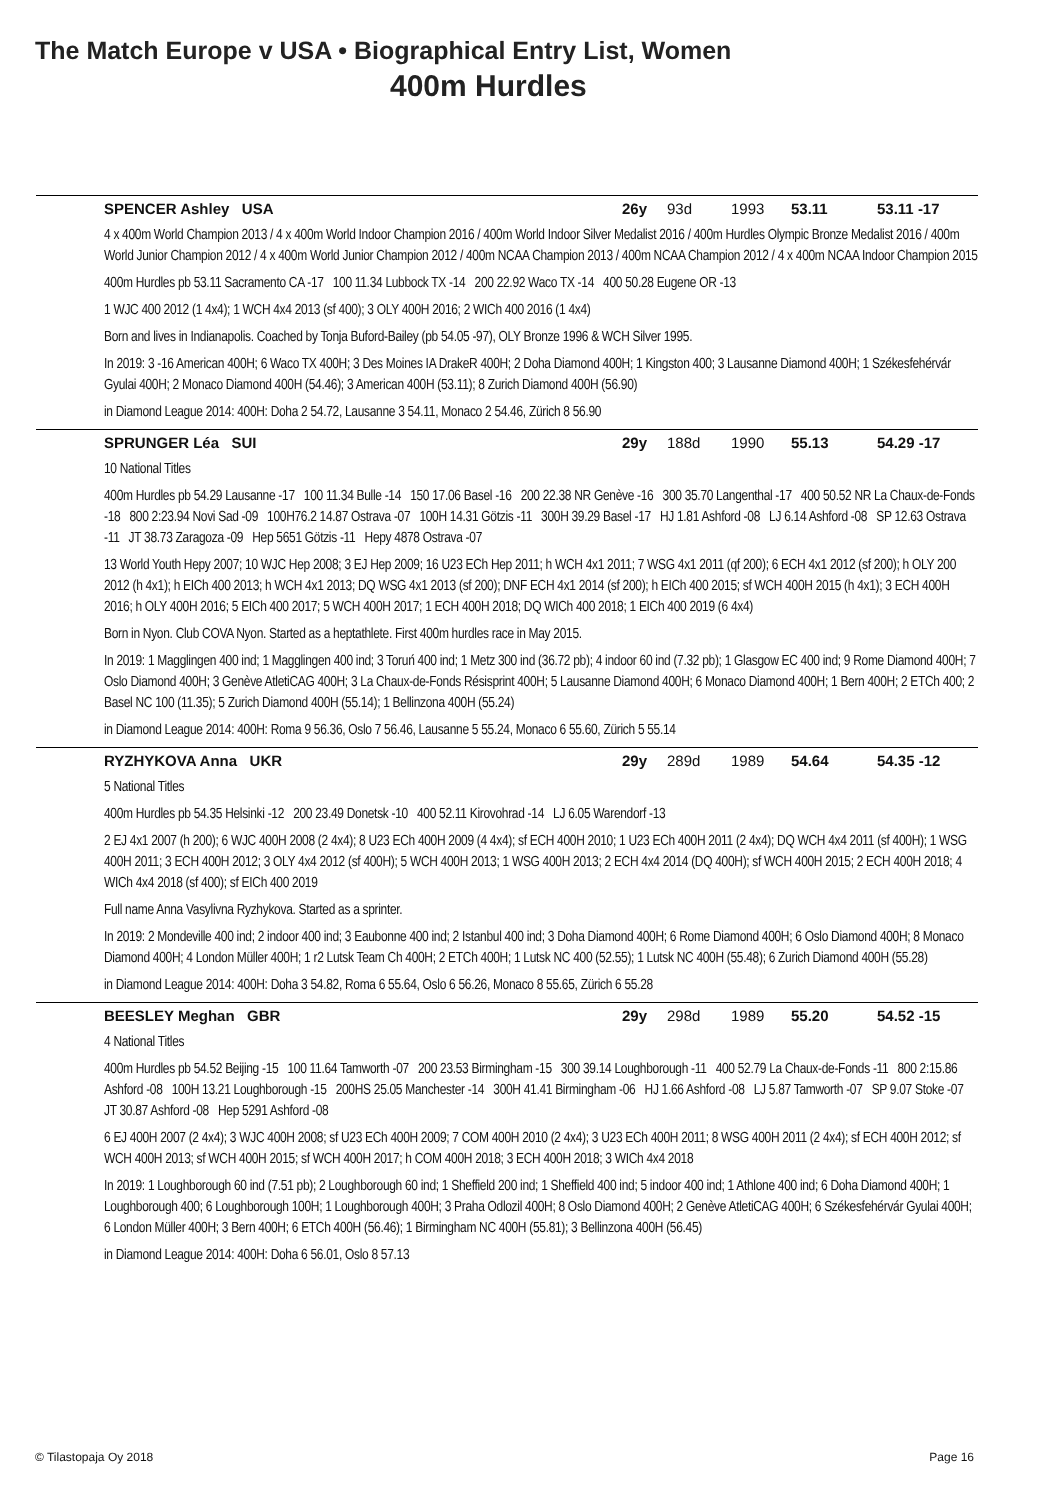The Match Europe v USA • Biographical Entry List, Women
400m Hurdles
SPENCER Ashley USA 26y 93d 1993 53.11 53.11 -17
4 x 400m World Champion 2013 / 4 x 400m World Indoor Champion 2016 / 400m World Indoor Silver Medalist 2016 / 400m Hurdles Olympic Bronze Medalist 2016 / 400m World Junior Champion 2012 / 4 x 400m World Junior Champion 2012 / 400m NCAA Champion 2013 / 400m NCAA Champion 2012 / 4 x 400m NCAA Indoor Champion 2015
400m Hurdles pb 53.11 Sacramento CA -17 100 11.34 Lubbock TX -14 200 22.92 Waco TX -14 400 50.28 Eugene OR -13
1 WJC 400 2012 (1 4x4); 1 WCH 4x4 2013 (sf 400); 3 OLY 400H 2016; 2 WICh 400 2016 (1 4x4)
Born and lives in Indianapolis. Coached by Tonja Buford-Bailey (pb 54.05 -97), OLY Bronze 1996 & WCH Silver 1995.
In 2019: 3 -16 American 400H; 6 Waco TX 400H; 3 Des Moines IA DrakeR 400H; 2 Doha Diamond 400H; 1 Kingston 400; 3 Lausanne Diamond 400H; 1 Székesfehérvár Gyulai 400H; 2 Monaco Diamond 400H (54.46); 3 American 400H (53.11); 8 Zurich Diamond 400H (56.90)
in Diamond League 2014: 400H: Doha 2 54.72, Lausanne 3 54.11, Monaco 2 54.46, Zürich 8 56.90
SPRUNGER Léa SUI 29y 188d 1990 55.13 54.29 -17
10 National Titles
400m Hurdles pb 54.29 Lausanne -17 100 11.34 Bulle -14 150 17.06 Basel -16 200 22.38 NR Genève -16 300 35.70 Langenthal -17 400 50.52 NR La Chaux-de-Fonds -18 800 2:23.94 Novi Sad -09 100H76.2 14.87 Ostrava -07 100H 14.31 Götzis -11 300H 39.29 Basel -17 HJ 1.81 Ashford -08 LJ 6.14 Ashford -08 SP 12.63 Ostrava -11 JT 38.73 Zaragoza -09 Hep 5651 Götzis -11 Hepy 4878 Ostrava -07
13 World Youth Hepy 2007; 10 WJC Hep 2008; 3 EJ Hep 2009; 16 U23 ECh Hep 2011; h WCH 4x1 2011; 7 WSG 4x1 2011 (qf 200); 6 ECH 4x1 2012 (sf 200); h OLY 200 2012 (h 4x1); h EICh 400 2013; h WCH 4x1 2013; DQ WSG 4x1 2013 (sf 200); DNF ECH 4x1 2014 (sf 200); h EICh 400 2015; sf WCH 400H 2015 (h 4x1); 3 ECH 400H 2016; h OLY 400H 2016; 5 EICh 400 2017; 5 WCH 400H 2017; 1 ECH 400H 2018; DQ WICh 400 2018; 1 EICh 400 2019 (6 4x4)
Born in Nyon. Club COVA Nyon. Started as a heptathlete. First 400m hurdles race in May 2015.
In 2019: 1 Magglingen 400 ind; 1 Magglingen 400 ind; 3 Toruń 400 ind; 1 Metz 300 ind (36.72 pb); 4 indoor 60 ind (7.32 pb); 1 Glasgow EC 400 ind; 9 Rome Diamond 400H; 7 Oslo Diamond 400H; 3 Genève AtletiCAG 400H; 3 La Chaux-de-Fonds Résisprint 400H; 5 Lausanne Diamond 400H; 6 Monaco Diamond 400H; 1 Bern 400H; 2 ETCh 400; 2 Basel NC 100 (11.35); 5 Zurich Diamond 400H (55.14); 1 Bellinzona 400H (55.24)
in Diamond League 2014: 400H: Roma 9 56.36, Oslo 7 56.46, Lausanne 5 55.24, Monaco 6 55.60, Zürich 5 55.14
RYZHYKOVA Anna UKR 29y 289d 1989 54.64 54.35 -12
5 National Titles
400m Hurdles pb 54.35 Helsinki -12 200 23.49 Donetsk -10 400 52.11 Kirovohrad -14 LJ 6.05 Warendorf -13
2 EJ 4x1 2007 (h 200); 6 WJC 400H 2008 (2 4x4); 8 U23 ECh 400H 2009 (4 4x4); sf ECH 400H 2010; 1 U23 ECh 400H 2011 (2 4x4); DQ WCH 4x4 2011 (sf 400H); 1 WSG 400H 2011; 3 ECH 400H 2012; 3 OLY 4x4 2012 (sf 400H); 5 WCH 400H 2013; 1 WSG 400H 2013; 2 ECH 4x4 2014 (DQ 400H); sf WCH 400H 2015; 2 ECH 400H 2018; 4 WICh 4x4 2018 (sf 400); sf EICh 400 2019
Full name Anna Vasylivna Ryzhykova. Started as a sprinter.
In 2019: 2 Mondeville 400 ind; 2 indoor 400 ind; 3 Eaubonne 400 ind; 2 Istanbul 400 ind; 3 Doha Diamond 400H; 6 Rome Diamond 400H; 6 Oslo Diamond 400H; 8 Monaco Diamond 400H; 4 London Müller 400H; 1 r2 Lutsk Team Ch 400H; 2 ETCh 400H; 1 Lutsk NC 400 (52.55); 1 Lutsk NC 400H (55.48); 6 Zurich Diamond 400H (55.28)
in Diamond League 2014: 400H: Doha 3 54.82, Roma 6 55.64, Oslo 6 56.26, Monaco 8 55.65, Zürich 6 55.28
BEESLEY Meghan GBR 29y 298d 1989 55.20 54.52 -15
4 National Titles
400m Hurdles pb 54.52 Beijing -15 100 11.64 Tamworth -07 200 23.53 Birmingham -15 300 39.14 Loughborough -11 400 52.79 La Chaux-de-Fonds -11 800 2:15.86 Ashford -08 100H 13.21 Loughborough -15 200HS 25.05 Manchester -14 300H 41.41 Birmingham -06 HJ 1.66 Ashford -08 LJ 5.87 Tamworth -07 SP 9.07 Stoke -07 JT 30.87 Ashford -08 Hep 5291 Ashford -08
6 EJ 400H 2007 (2 4x4); 3 WJC 400H 2008; sf U23 ECh 400H 2009; 7 COM 400H 2010 (2 4x4); 3 U23 ECh 400H 2011; 8 WSG 400H 2011 (2 4x4); sf ECH 400H 2012; sf WCH 400H 2013; sf WCH 400H 2015; sf WCH 400H 2017; h COM 400H 2018; 3 ECH 400H 2018; 3 WICh 4x4 2018
In 2019: 1 Loughborough 60 ind (7.51 pb); 2 Loughborough 60 ind; 1 Sheffield 200 ind; 1 Sheffield 400 ind; 5 indoor 400 ind; 1 Athlone 400 ind; 6 Doha Diamond 400H; 1 Loughborough 400; 6 Loughborough 100H; 1 Loughborough 400H; 3 Praha Odlozil 400H; 8 Oslo Diamond 400H; 2 Genève AtletiCAG 400H; 6 Székesfehérvár Gyulai 400H; 6 London Müller 400H; 3 Bern 400H; 6 ETCh 400H (56.46); 1 Birmingham NC 400H (55.81); 3 Bellinzona 400H (56.45)
in Diamond League 2014: 400H: Doha 6 56.01, Oslo 8 57.13
© Tilastopaja Oy 2018 Page 16